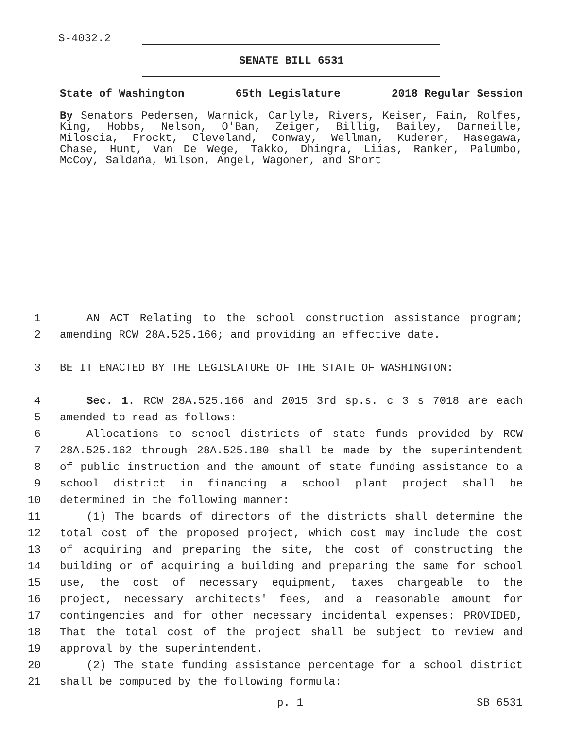S-4032.2
SENATE BILL 6531
State of Washington 65th Legislature 2018 Regular Session
By Senators Pedersen, Warnick, Carlyle, Rivers, Keiser, Fain, Rolfes, King, Hobbs, Nelson, O'Ban, Zeiger, Billig, Bailey, Darneille, Miloscia, Frockt, Cleveland, Conway, Wellman, Kuderer, Hasegawa, Chase, Hunt, Van De Wege, Takko, Dhingra, Liias, Ranker, Palumbo, McCoy, Saldaña, Wilson, Angel, Wagoner, and Short
1 AN ACT Relating to the school construction assistance program;
2 amending RCW 28A.525.166; and providing an effective date.
3 BE IT ENACTED BY THE LEGISLATURE OF THE STATE OF WASHINGTON:
4 Sec. 1. RCW 28A.525.166 and 2015 3rd sp.s. c 3 s 7018 are each
5 amended to read as follows:
6 Allocations to school districts of state funds provided by RCW
7 28A.525.162 through 28A.525.180 shall be made by the superintendent
8 of public instruction and the amount of state funding assistance to a
9 school district in financing a school plant project shall be
10 determined in the following manner:
11 (1) The boards of directors of the districts shall determine the
12 total cost of the proposed project, which cost may include the cost
13 of acquiring and preparing the site, the cost of constructing the
14 building or of acquiring a building and preparing the same for school
15 use, the cost of necessary equipment, taxes chargeable to the
16 project, necessary architects' fees, and a reasonable amount for
17 contingencies and for other necessary incidental expenses: PROVIDED,
18 That the total cost of the project shall be subject to review and
19 approval by the superintendent.
20 (2) The state funding assistance percentage for a school district
21 shall be computed by the following formula:
p. 1 SB 6531